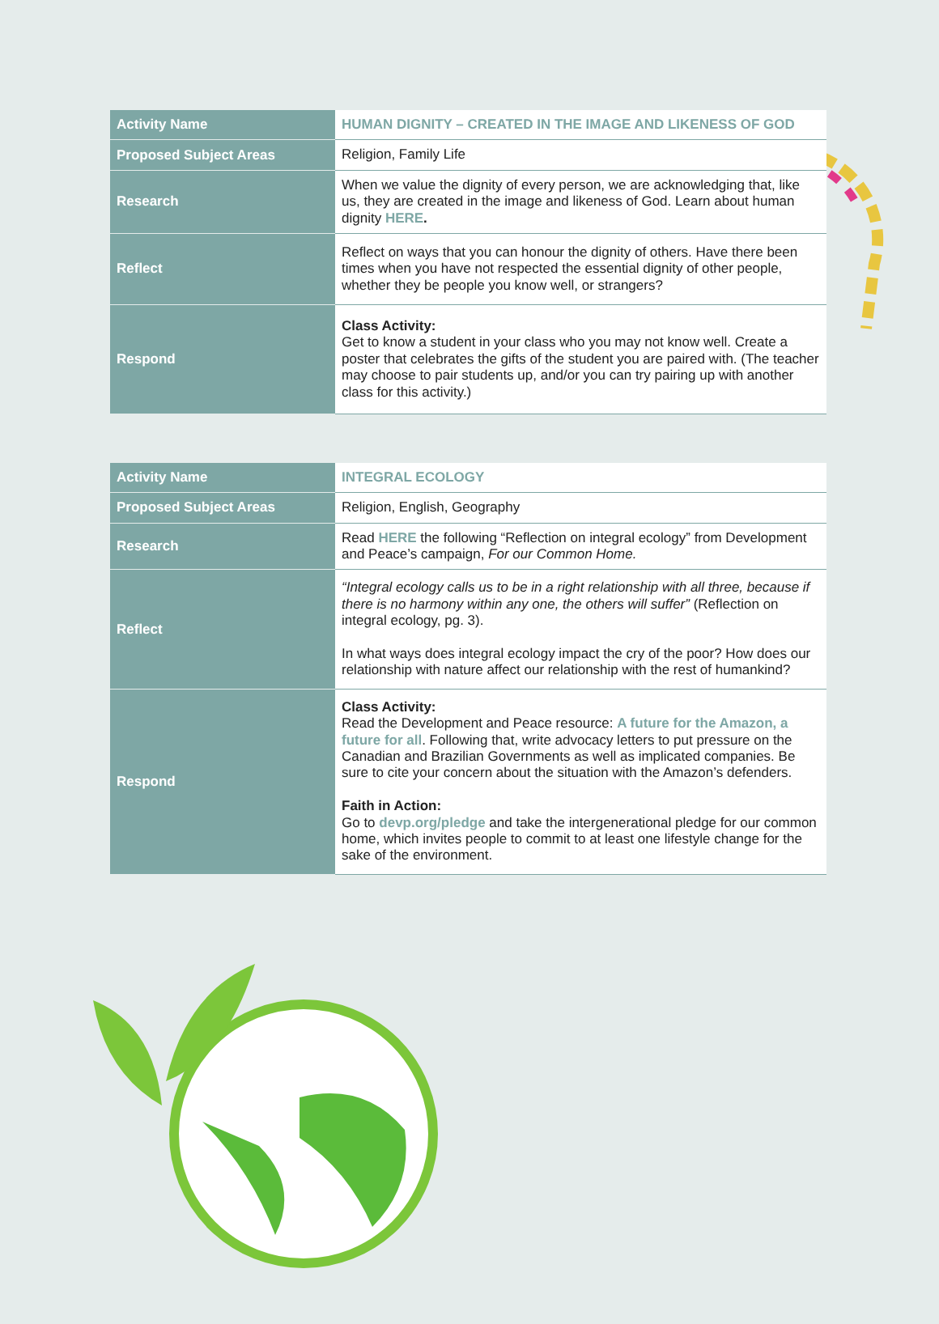| Activity Name | HUMAN DIGNITY – CREATED IN THE IMAGE AND LIKENESS OF GOD |
| Proposed Subject Areas | Religion, Family Life |
| Research | When we value the dignity of every person, we are acknowledging that, like us, they are created in the image and likeness of God. Learn about human dignity HERE . |
| Reflect | Reflect on ways that you can honour the dignity of others. Have there been times when you have not respected the essential dignity of other people, whether they be people you know well, or strangers? |
| Respond | Class Activity: Get to know a student in your class who you may not know well. Create a poster that celebrates the gifts of the student you are paired with. (The teacher may choose to pair students up, and/or you can try pairing up with another class for this activity.) |
| Activity Name | INTEGRAL ECOLOGY |
| Proposed Subject Areas | Religion, English, Geography |
| Research | Read HERE the following “Reflection on integral ecology” from Development and Peace’s campaign, For our Common Home. |
| Reflect | “Integral ecology calls us to be in a right relationship with all three, because if there is no harmony within any one, the others will suffer” (Reflection on integral ecology, pg. 3). In what ways does integral ecology impact the cry of the poor? How does our relationship with nature affect our relationship with the rest of humankind? |
| Respond | Class Activity: Read the Development and Peace resource: A future for the Amazon, a future for all . Following that, write advocacy letters to put pressure on the Canadian and Brazilian Governments as well as implicated companies. Be sure to cite your concern about the situation with the Amazon’s defenders. Faith in Action: Go to devp.org/pledge and take the intergenerational pledge for our common home, which invites people to commit to at least one lifestyle change for the sake of the environment. |